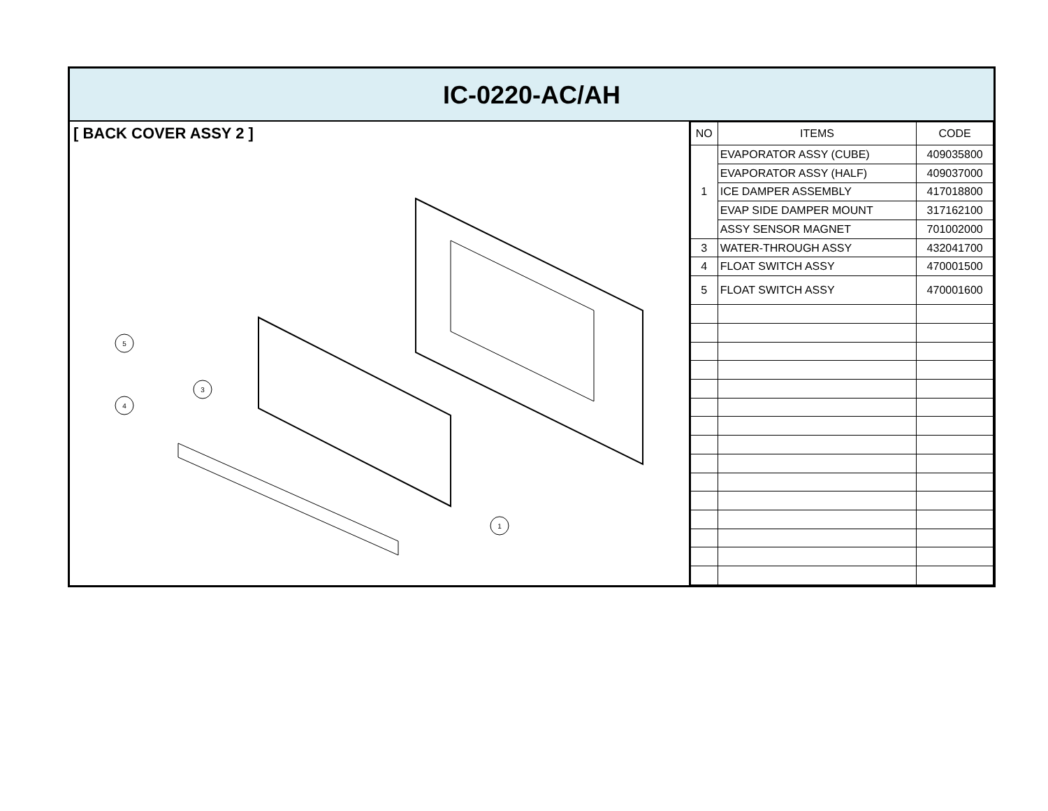IC-0220-AC/AH
[ BACK COVER ASSY 2 ]
5
4
3
1
| NO | ITEMS | CODE |
| --- | --- | --- |
| 1 | EVAPORATOR ASSY (CUBE) | 409035800 |
| | EVAPORATOR ASSY (HALF) | 409037000 |
| | ICE DAMPER ASSEMBLY | 417018800 |
| | EVAP SIDE DAMPER MOUNT | 317162100 |
| | ASSY SENSOR MAGNET | 701002000 |
| 3 | WATER-THROUGH ASSY | 432041700 |
| 4 | FLOAT SWITCH ASSY | 470001500 |
| 5 | FLOAT SWITCH ASSY | 470001600 |